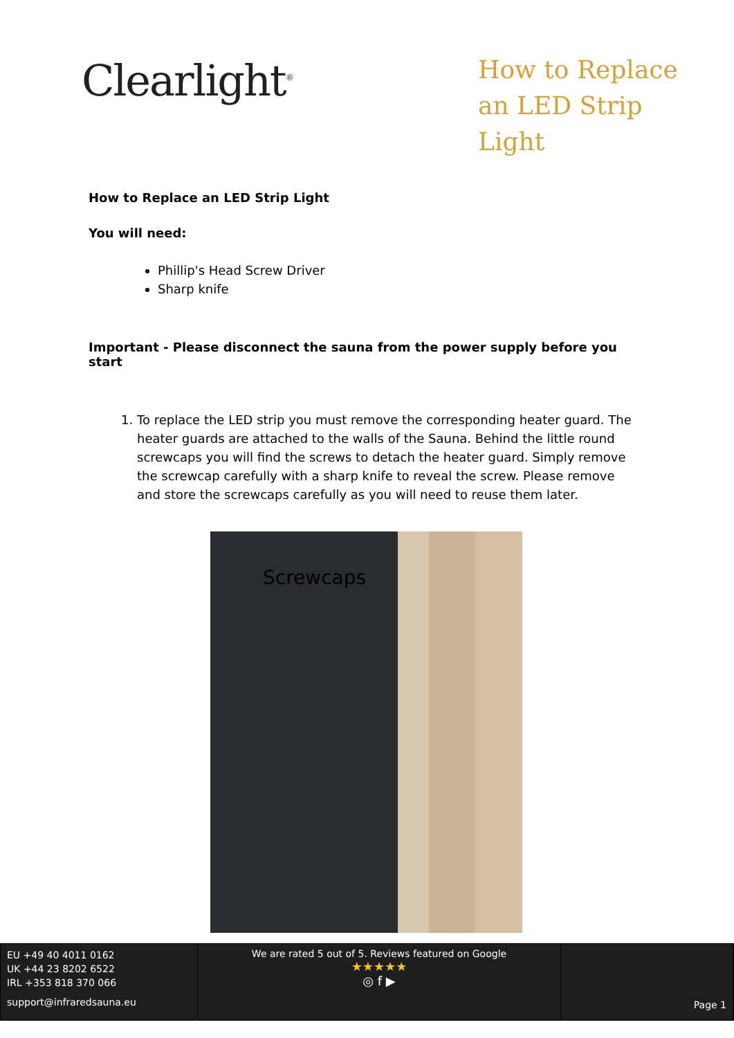Clearlight<sup>®</sup>
How to Replace an LED Strip Light
How to Replace an LED Strip Light
You will need:
Phillip's Head Screw Driver
Sharp knife
Important - Please disconnect the sauna from the power supply before you start
1. To replace the LED strip you must remove the corresponding heater guard. The heater guards are attached to the walls of the Sauna. Behind the little round screwcaps you will find the screws to detach the heater guard. Simply remove the screwcap carefully with a sharp knife to reveal the screw. Please remove and store the screwcaps carefully as you will need to reuse them later.
Screwcaps
EU +49 40 4011 0162
UK +44 23 8202 6522
IRL +353 818 370 066
support@infraredsauna.eu
We are rated 5 out of 5. Reviews featured on Google
★★★★★
◎ f ▶
Page 1